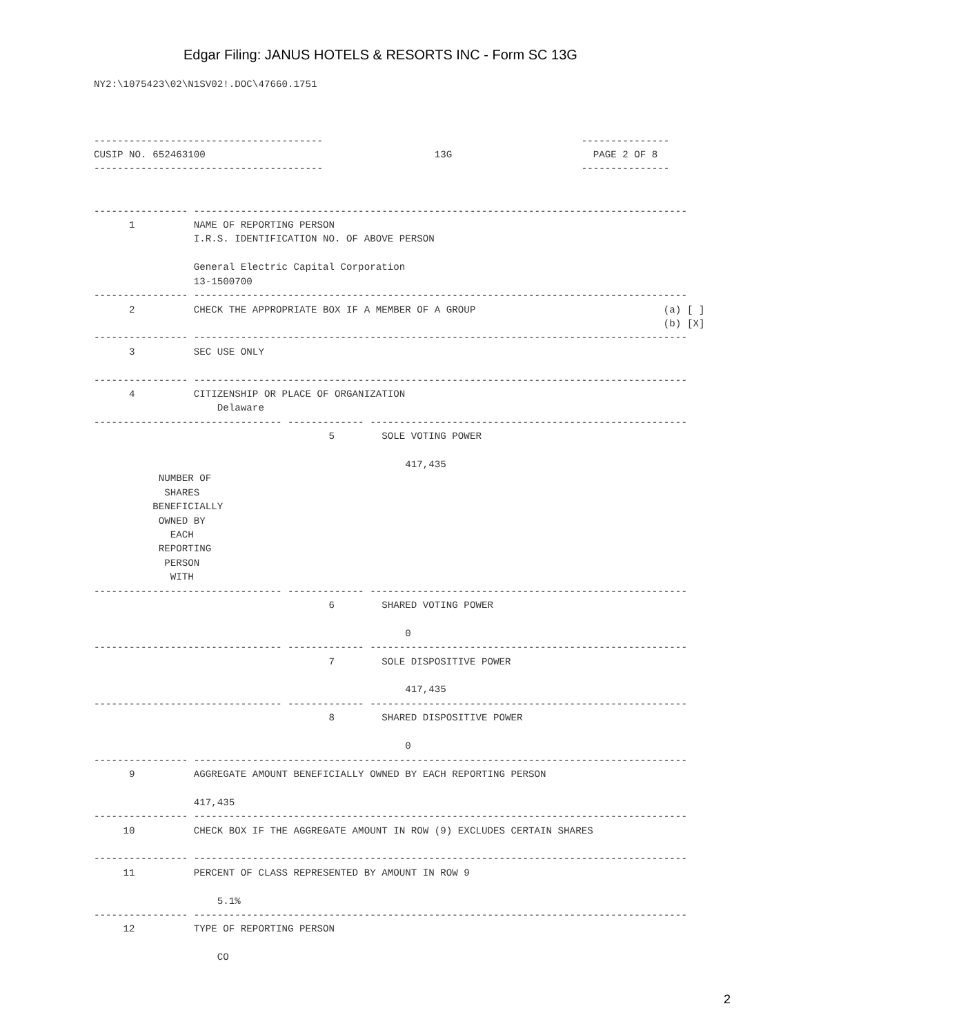Edgar Filing: JANUS HOTELS & RESORTS INC - Form SC 13G
NY2:\1075423\02\N1SV02!.DOC\47660.1751



---------------------------------------                                            ---------------
CUSIP NO. 652463100                                       13G                        PAGE 2 OF 8
---------------------------------------                                            ---------------


---------------- ------------------------------------------------------------------------------------
      1          NAME OF REPORTING PERSON
                 I.R.S. IDENTIFICATION NO. OF ABOVE PERSON

                 General Electric Capital Corporation
                 13-1500700
---------------- ------------------------------------------------------------------------------------
      2          CHECK THE APPROPRIATE BOX IF A MEMBER OF A GROUP                                (a) [ ]
                                                                                                 (b) [X]
---------------- ------------------------------------------------------------------------------------
      3          SEC USE ONLY

---------------- ------------------------------------------------------------------------------------
      4          CITIZENSHIP OR PLACE OF ORGANIZATION
                     Delaware
-------------------------------- ------------- ------------------------------------------------------
                                        5        SOLE VOTING POWER

                                                     417,435
           NUMBER OF
            SHARES
          BENEFICIALLY
           OWNED BY
             EACH
           REPORTING
            PERSON
             WITH
-------------------------------- ------------- ------------------------------------------------------
                                        6        SHARED VOTING POWER

                                                     0
-------------------------------- ------------- ------------------------------------------------------
                                        7        SOLE DISPOSITIVE POWER

                                                     417,435
-------------------------------- ------------- ------------------------------------------------------
                                        8        SHARED DISPOSITIVE POWER

                                                     0
---------------- ------------------------------------------------------------------------------------
      9          AGGREGATE AMOUNT BENEFICIALLY OWNED BY EACH REPORTING PERSON

                 417,435
---------------- ------------------------------------------------------------------------------------
     10          CHECK BOX IF THE AGGREGATE AMOUNT IN ROW (9) EXCLUDES CERTAIN SHARES

---------------- ------------------------------------------------------------------------------------
     11          PERCENT OF CLASS REPRESENTED BY AMOUNT IN ROW 9

                     5.1%
---------------- ------------------------------------------------------------------------------------
     12          TYPE OF REPORTING PERSON

                     CO
2